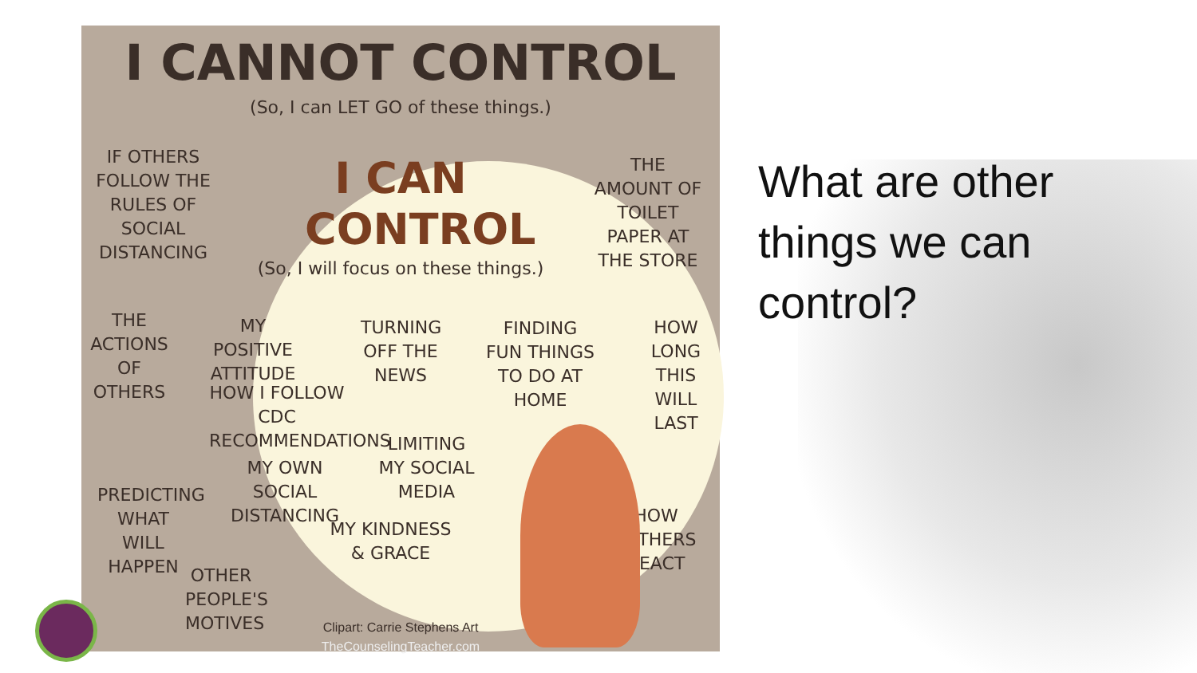I CANNOT CONTROL
(So, I can LET GO of these things.)
I CAN CONTROL
(So, I will focus on these things.)
IF OTHERS FOLLOW THE RULES OF SOCIAL DISTANCING
THE AMOUNT OF TOILET PAPER AT THE STORE
THE ACTIONS OF OTHERS
MY POSITIVE ATTITUDE
TURNING OFF THE NEWS
FINDING FUN THINGS TO DO AT HOME
HOW LONG THIS WILL LAST
HOW I FOLLOW CDC RECOMMENDATIONS
LIMITING MY SOCIAL MEDIA
MY OWN SOCIAL DISTANCING
PREDICTING WHAT WILL HAPPEN
MY KINDNESS & GRACE
HOW OTHERS REACT
OTHER PEOPLE'S MOTIVES
Clipart: Carrie Stephens Art
TheCounselingTeacher.com
What are other things we can control?